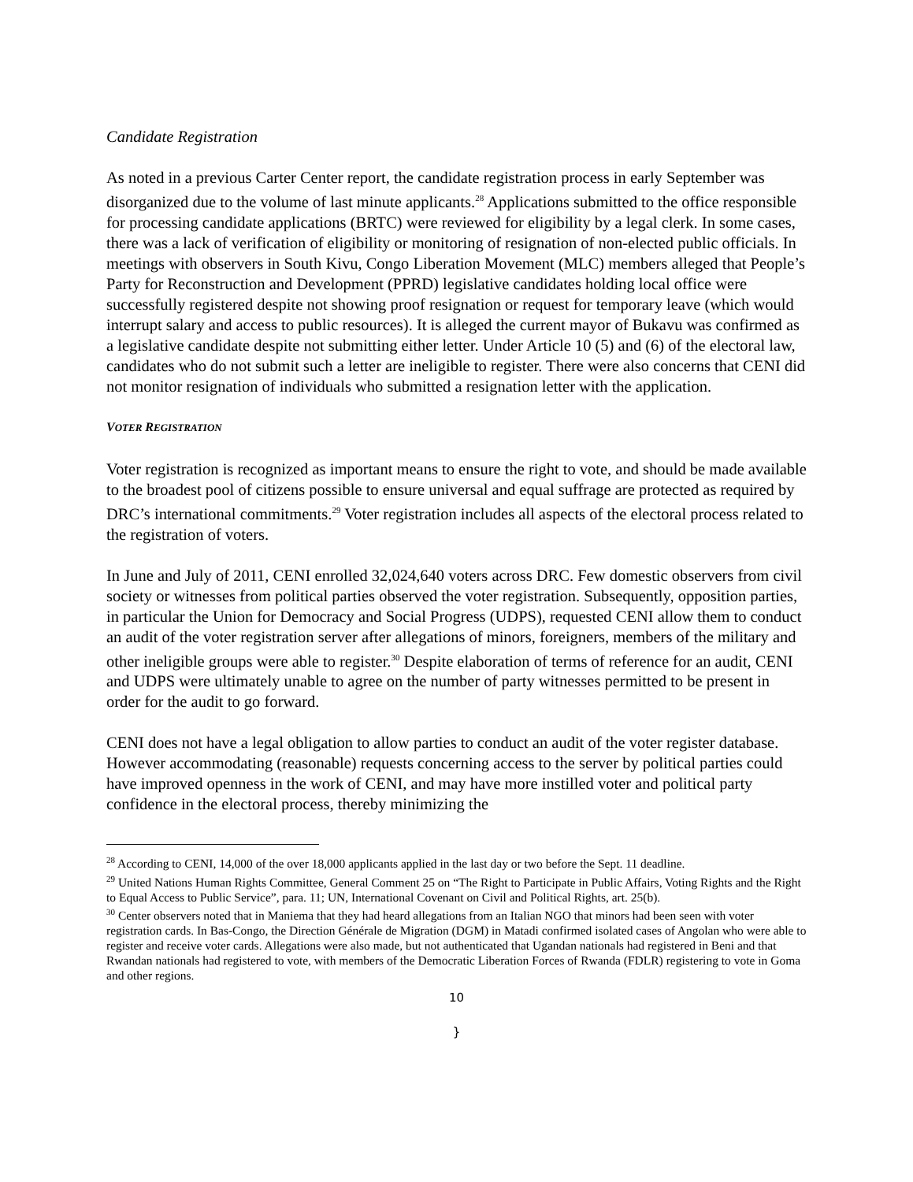Candidate Registration
As noted in a previous Carter Center report, the candidate registration process in early September was disorganized due to the volume of last minute applicants.<sup>28</sup> Applications submitted to the office responsible for processing candidate applications (BRTC) were reviewed for eligibility by a legal clerk. In some cases, there was a lack of verification of eligibility or monitoring of resignation of non-elected public officials. In meetings with observers in South Kivu, Congo Liberation Movement (MLC) members alleged that People’s Party for Reconstruction and Development (PPRD) legislative candidates holding local office were successfully registered despite not showing proof resignation or request for temporary leave (which would interrupt salary and access to public resources). It is alleged the current mayor of Bukavu was confirmed as a legislative candidate despite not submitting either letter. Under Article 10 (5) and (6) of the electoral law, candidates who do not submit such a letter are ineligible to register. There were also concerns that CENI did not monitor resignation of individuals who submitted a resignation letter with the application.
VOTER REGISTRATION
Voter registration is recognized as important means to ensure the right to vote, and should be made available to the broadest pool of citizens possible to ensure universal and equal suffrage are protected as required by DRC’s international commitments.<sup>29</sup> Voter registration includes all aspects of the electoral process related to the registration of voters.
In June and July of 2011, CENI enrolled 32,024,640 voters across DRC. Few domestic observers from civil society or witnesses from political parties observed the voter registration. Subsequently, opposition parties, in particular the Union for Democracy and Social Progress (UDPS), requested CENI allow them to conduct an audit of the voter registration server after allegations of minors, foreigners, members of the military and other ineligible groups were able to register.<sup>30</sup> Despite elaboration of terms of reference for an audit, CENI and UDPS were ultimately unable to agree on the number of party witnesses permitted to be present in order for the audit to go forward.
CENI does not have a legal obligation to allow parties to conduct an audit of the voter register database. However accommodating (reasonable) requests concerning access to the server by political parties could have improved openness in the work of CENI, and may have more instilled voter and political party confidence in the electoral process, thereby minimizing the
<sup>28</sup> According to CENI, 14,000 of the over 18,000 applicants applied in the last day or two before the Sept. 11 deadline.
<sup>29</sup> United Nations Human Rights Committee, General Comment 25 on “The Right to Participate in Public Affairs, Voting Rights and the Right to Equal Access to Public Service”, para. 11; UN, International Covenant on Civil and Political Rights, art. 25(b).
<sup>30</sup> Center observers noted that in Maniema that they had heard allegations from an Italian NGO that minors had been seen with voter registration cards. In Bas-Congo, the Direction Générale de Migration (DGM) in Matadi confirmed isolated cases of Angolan who were able to register and receive voter cards. Allegations were also made, but not authenticated that Ugandan nationals had registered in Beni and that Rwandan nationals had registered to vote, with members of the Democratic Liberation Forces of Rwanda (FDLR) registering to vote in Goma and other regions.
10
}